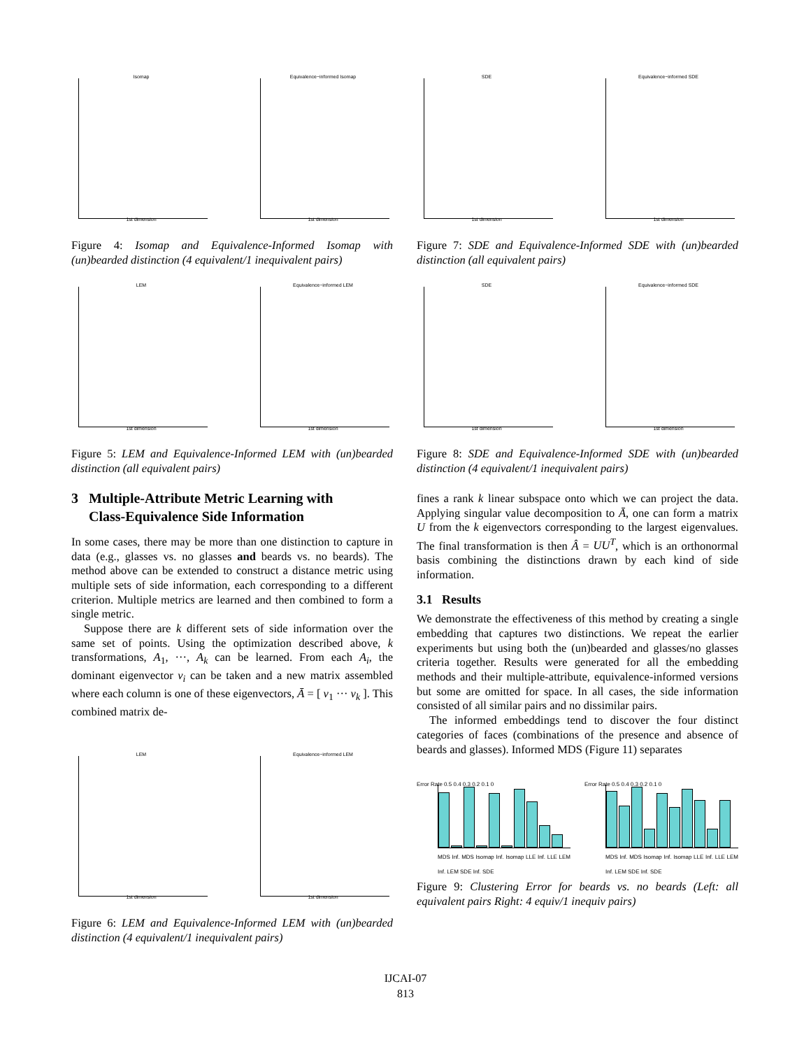Isomap
1st dimension
Equivalence−informed Isomap
1st dimension
Figure 4: Isomap and Equivalence-Informed Isomap with (un)bearded distinction (4 equivalent/1 inequivalent pairs)
LEM
1st dimension
Equivalence−informed LEM
1st dimension
Figure 5: LEM and Equivalence-Informed LEM with (un)bearded distinction (all equivalent pairs)
3 Multiple-Attribute Metric Learning with
Class-Equivalence Side Information
In some cases, there may be more than one distinction to capture in data (e.g., glasses vs. no glasses and beards vs. no beards). The method above can be extended to construct a distance metric using multiple sets of side information, each corresponding to a different criterion. Multiple metrics are learned and then combined to form a single metric.
Suppose there are k different sets of side information over the same set of points. Using the optimization described above, k transformations, A<sub>1</sub>, ···, A<sub>k</sub> can be learned. From each A<sub>i</sub>, the dominant eigenvector v<sub>i</sub> can be taken and a new matrix assembled where each column is one of these eigenvectors, Ā = [ v<sub>1</sub> ··· v<sub>k</sub> ]. This combined matrix de-
LEM
1st dimension
Equivalence−informed LEM
1st dimension
Figure 6: LEM and Equivalence-Informed LEM with (un)bearded distinction (4 equivalent/1 inequivalent pairs)
SDE
1st dimension
Equivalence−informed SDE
1st dimension
Figure 7: SDE and Equivalence-Informed SDE with (un)bearded distinction (all equivalent pairs)
SDE
1st dimension
Equivalence−informed SDE
1st dimension
Figure 8: SDE and Equivalence-Informed SDE with (un)bearded distinction (4 equivalent/1 inequivalent pairs)
fines a rank k linear subspace onto which we can project the data. Applying singular value decomposition to Ā, one can form a matrix U from the k eigenvectors corresponding to the largest eigenvalues. The final transformation is then Â = UU<sup>T</sup>, which is an orthonormal basis combining the distinctions drawn by each kind of side information.
3.1 Results
We demonstrate the effectiveness of this method by creating a single embedding that captures two distinctions. We repeat the earlier experiments but using both the (un)bearded and glasses/no glasses criteria together. Results were generated for all the embedding methods and their multiple-attribute, equivalence-informed versions but some are omitted for space. In all cases, the side information consisted of all similar pairs and no dissimilar pairs.
The informed embeddings tend to discover the four distinct categories of faces (combinations of the presence and absence of beards and glasses). Informed MDS (Figure 11) separates
Error Rate 0.5 0.4 0.3 0.2 0.1 0
MDS Inf. MDS Isomap Inf. Isomap LLE Inf. LLE LEM Inf. LEM SDE Inf. SDE
Error Rate 0.5 0.4 0.3 0.2 0.1 0
MDS Inf. MDS Isomap Inf. Isomap LLE Inf. LLE LEM Inf. LEM SDE Inf. SDE
Figure 9: Clustering Error for beards vs. no beards (Left: all equivalent pairs Right: 4 equiv/1 inequiv pairs)
IJCAI-07
813